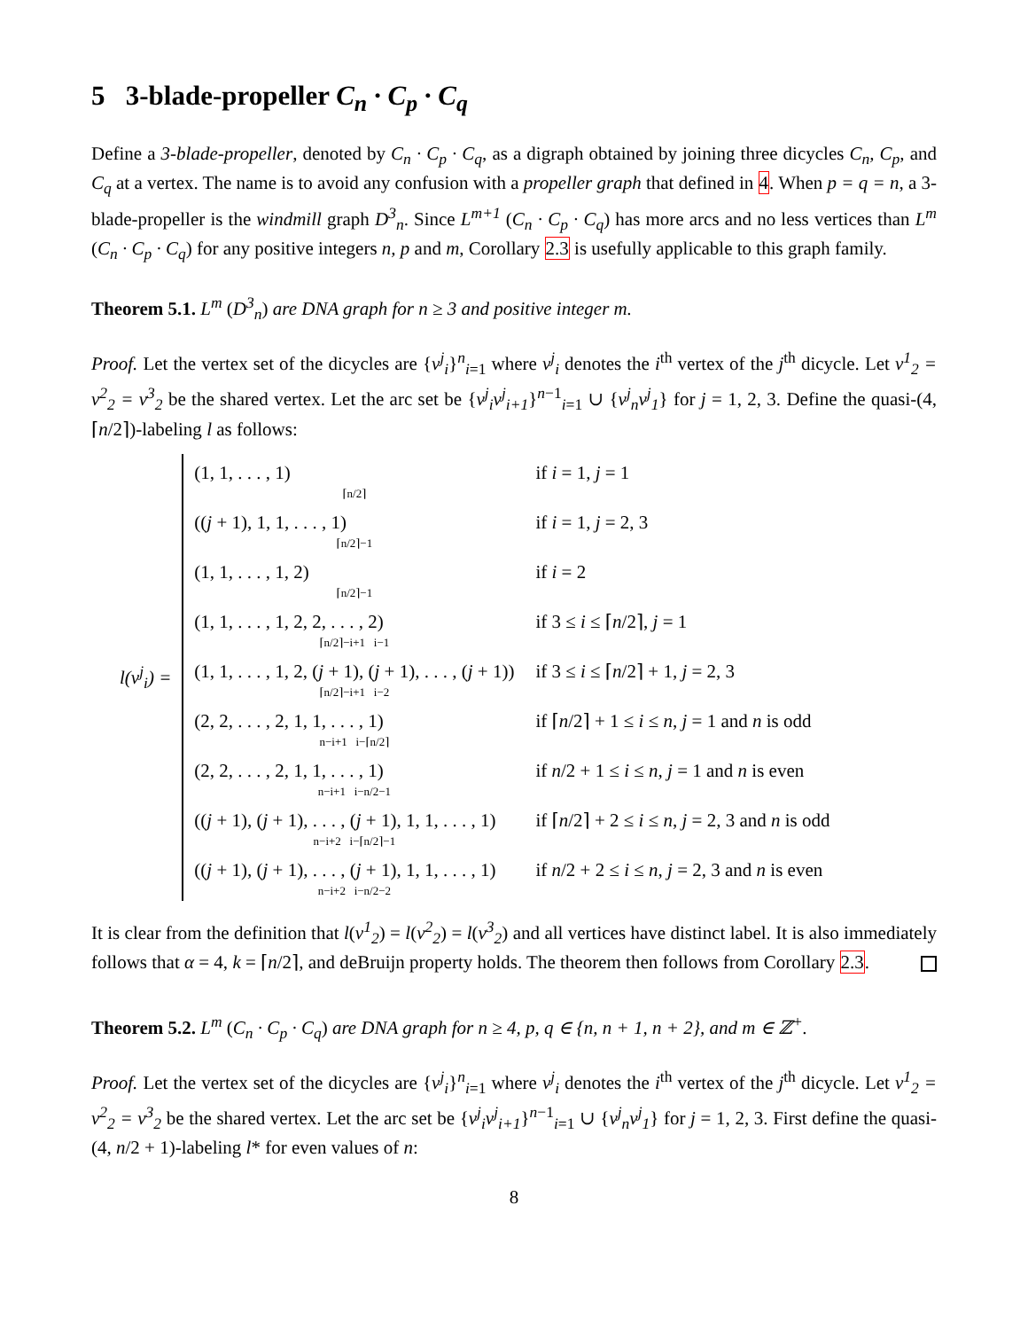5 3-blade-propeller C<sub>n</sub> · C<sub>p</sub> · C<sub>q</sub>
Define a 3-blade-propeller, denoted by C<sub>n</sub> · C<sub>p</sub> · C<sub>q</sub>, as a digraph obtained by joining three dicycles C<sub>n</sub>, C<sub>p</sub>, and C<sub>q</sub> at a vertex. The name is to avoid any confusion with a propeller graph that defined in 4. When p = q = n, a 3-blade-propeller is the windmill graph D<sup>3</sup><sub>n</sub>. Since L<sup>m+1</sup> (C<sub>n</sub> · C<sub>p</sub> · C<sub>q</sub>) has more arcs and no less vertices than L<sup>m</sup> (C<sub>n</sub> · C<sub>p</sub> · C<sub>q</sub>) for any positive integers n, p and m, Corollary 2.3 is usefully applicable to this graph family.
Theorem 5.1. L<sup>m</sup> (D<sup>3</sup><sub>n</sub>) are DNA graph for n ≥ 3 and positive integer m.
Proof. Let the vertex set of the dicycles are {v<sup>j</sup><sub>i</sub>}<sup>n</sup><sub>i=1</sub> where v<sup>j</sup><sub>i</sub> denotes the i<sup>th</sup> vertex of the j<sup>th</sup> dicycle. Let v<sup>1</sup><sub>2</sub> = v<sup>2</sup><sub>2</sub> = v<sup>3</sup><sub>2</sub> be the shared vertex. Let the arc set be {v<sup>j</sup><sub>i</sub>v<sup>j</sup><sub>i+1</sub>}<sup>n−1</sup><sub>i=1</sub> ∪ {v<sup>j</sup><sub>n</sub>v<sup>j</sup><sub>1</sub>} for j = 1, 2, 3. Define the quasi-(4, ⌈n/2⌉)-labeling l as follows:
| l(v<sup>j</sup><sub>i</sub>) = | (1, 1, . . . , 1) ⌈n/2⌉ | if i = 1, j = 1 |
| | (( j + 1), 1, 1, . . . , 1) ⌈n/2⌉−1 | if i = 1, j = 2, 3 |
| | (1, 1, . . . , 1, 2) ⌈n/2⌉−1 | if i = 2 |
| | (1, 1, . . . , 1, 2, 2, . . . , 2) ⌈n/2⌉−i+1 i−1 | if 3 ≤ i ≤ ⌈ n /2⌉, j = 1 |
| | (1, 1, . . . , 1, 2, ( j + 1), ( j + 1), . . . , ( j + 1)) ⌈n/2⌉−i+1 i−2 | if 3 ≤ i ≤ ⌈ n /2⌉ + 1, j = 2, 3 |
| | (2, 2, . . . , 2, 1, 1, . . . , 1) n−i+1 i−⌈n/2⌉ | if ⌈ n /2⌉ + 1 ≤ i ≤ n , j = 1 and n is odd |
| | (2, 2, . . . , 2, 1, 1, . . . , 1) n−i+1 i−n/2−1 | if n /2 + 1 ≤ i ≤ n , j = 1 and n is even |
| | (( j + 1), ( j + 1), . . . , ( j + 1), 1, 1, . . . , 1) n−i+2 i−⌈n/2⌉−1 | if ⌈ n /2⌉ + 2 ≤ i ≤ n , j = 2, 3 and n is odd |
| | (( j + 1), ( j + 1), . . . , ( j + 1), 1, 1, . . . , 1) n−i+2 i−n/2−2 | if n /2 + 2 ≤ i ≤ n , j = 2, 3 and n is even |
It is clear from the definition that l(v<sup>1</sup><sub>2</sub>) = l(v<sup>2</sup><sub>2</sub>) = l(v<sup>3</sup><sub>2</sub>) and all vertices have distinct label. It is also immediately follows that α = 4, k = ⌈n/2⌉, and deBruijn property holds. The theorem then follows from Corollary 2.3.
Theorem 5.2. L<sup>m</sup> (C<sub>n</sub> · C<sub>p</sub> · C<sub>q</sub>) are DNA graph for n ≥ 4, p, q ∈ {n, n + 1, n + 2}, and m ∈ ℤ<sup>+</sup>.
Proof. Let the vertex set of the dicycles are {v<sup>j</sup><sub>i</sub>}<sup>n</sup><sub>i=1</sub> where v<sup>j</sup><sub>i</sub> denotes the i<sup>th</sup> vertex of the j<sup>th</sup> dicycle. Let v<sup>1</sup><sub>2</sub> = v<sup>2</sup><sub>2</sub> = v<sup>3</sup><sub>2</sub> be the shared vertex. Let the arc set be {v<sup>j</sup><sub>i</sub>v<sup>j</sup><sub>i+1</sub>}<sup>n−1</sup><sub>i=1</sub> ∪ {v<sup>j</sup><sub>n</sub>v<sup>j</sup><sub>1</sub>} for j = 1, 2, 3. First define the quasi-(4, n/2 + 1)-labeling l* for even values of n:
8